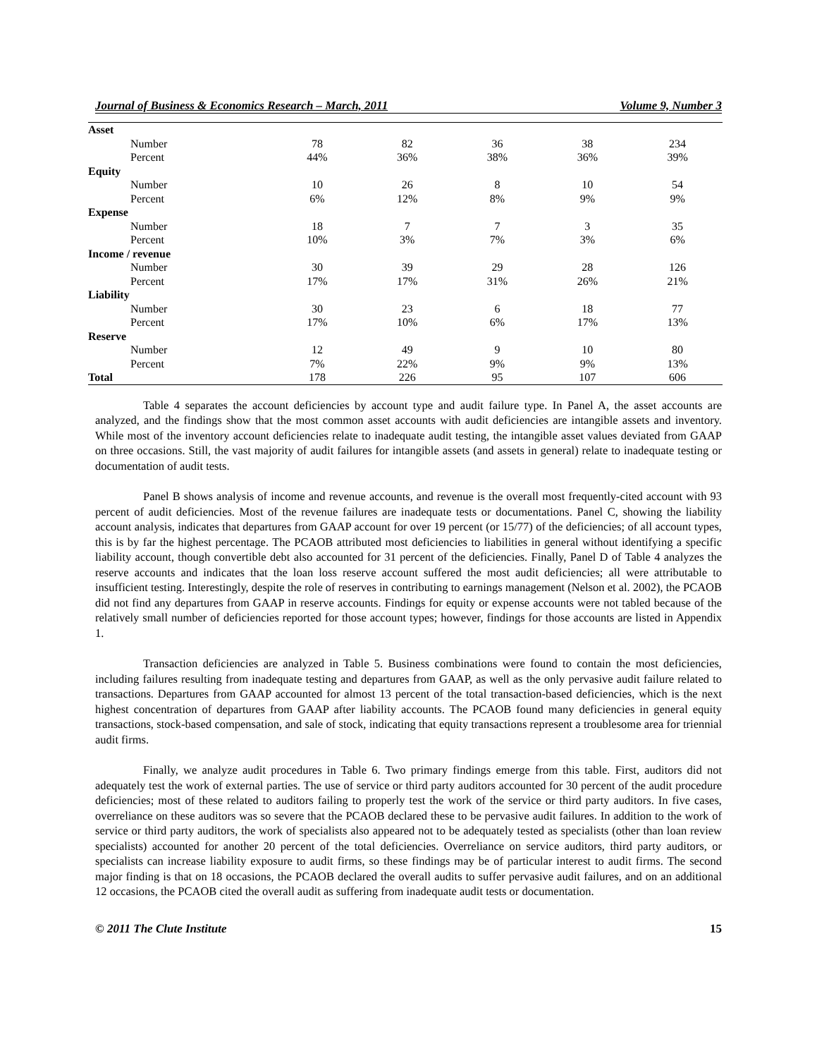Journal of Business & Economics Research – March, 2011 Volume 9, Number 3
| Asset | | | | | |
| Number | 78 | 82 | 36 | 38 | 234 |
| Percent | 44% | 36% | 38% | 36% | 39% |
| Equity | | | | | |
| Number | 10 | 26 | 8 | 10 | 54 |
| Percent | 6% | 12% | 8% | 9% | 9% |
| Expense | | | | | |
| Number | 18 | 7 | 7 | 3 | 35 |
| Percent | 10% | 3% | 7% | 3% | 6% |
| Income / revenue | | | | | |
| Number | 30 | 39 | 29 | 28 | 126 |
| Percent | 17% | 17% | 31% | 26% | 21% |
| Liability | | | | | |
| Number | 30 | 23 | 6 | 18 | 77 |
| Percent | 17% | 10% | 6% | 17% | 13% |
| Reserve | | | | | |
| Number | 12 | 49 | 9 | 10 | 80 |
| Percent | 7% | 22% | 9% | 9% | 13% |
| Total | 178 | 226 | 95 | 107 | 606 |
Table 4 separates the account deficiencies by account type and audit failure type. In Panel A, the asset accounts are analyzed, and the findings show that the most common asset accounts with audit deficiencies are intangible assets and inventory. While most of the inventory account deficiencies relate to inadequate audit testing, the intangible asset values deviated from GAAP on three occasions. Still, the vast majority of audit failures for intangible assets (and assets in general) relate to inadequate testing or documentation of audit tests.
Panel B shows analysis of income and revenue accounts, and revenue is the overall most frequently-cited account with 93 percent of audit deficiencies. Most of the revenue failures are inadequate tests or documentations. Panel C, showing the liability account analysis, indicates that departures from GAAP account for over 19 percent (or 15/77) of the deficiencies; of all account types, this is by far the highest percentage. The PCAOB attributed most deficiencies to liabilities in general without identifying a specific liability account, though convertible debt also accounted for 31 percent of the deficiencies. Finally, Panel D of Table 4 analyzes the reserve accounts and indicates that the loan loss reserve account suffered the most audit deficiencies; all were attributable to insufficient testing. Interestingly, despite the role of reserves in contributing to earnings management (Nelson et al. 2002), the PCAOB did not find any departures from GAAP in reserve accounts. Findings for equity or expense accounts were not tabled because of the relatively small number of deficiencies reported for those account types; however, findings for those accounts are listed in Appendix 1.
Transaction deficiencies are analyzed in Table 5. Business combinations were found to contain the most deficiencies, including failures resulting from inadequate testing and departures from GAAP, as well as the only pervasive audit failure related to transactions. Departures from GAAP accounted for almost 13 percent of the total transaction-based deficiencies, which is the next highest concentration of departures from GAAP after liability accounts. The PCAOB found many deficiencies in general equity transactions, stock-based compensation, and sale of stock, indicating that equity transactions represent a troublesome area for triennial audit firms.
Finally, we analyze audit procedures in Table 6. Two primary findings emerge from this table. First, auditors did not adequately test the work of external parties. The use of service or third party auditors accounted for 30 percent of the audit procedure deficiencies; most of these related to auditors failing to properly test the work of the service or third party auditors. In five cases, overreliance on these auditors was so severe that the PCAOB declared these to be pervasive audit failures. In addition to the work of service or third party auditors, the work of specialists also appeared not to be adequately tested as specialists (other than loan review specialists) accounted for another 20 percent of the total deficiencies. Overreliance on service auditors, third party auditors, or specialists can increase liability exposure to audit firms, so these findings may be of particular interest to audit firms. The second major finding is that on 18 occasions, the PCAOB declared the overall audits to suffer pervasive audit failures, and on an additional 12 occasions, the PCAOB cited the overall audit as suffering from inadequate audit tests or documentation.
© 2011 The Clute Institute 15